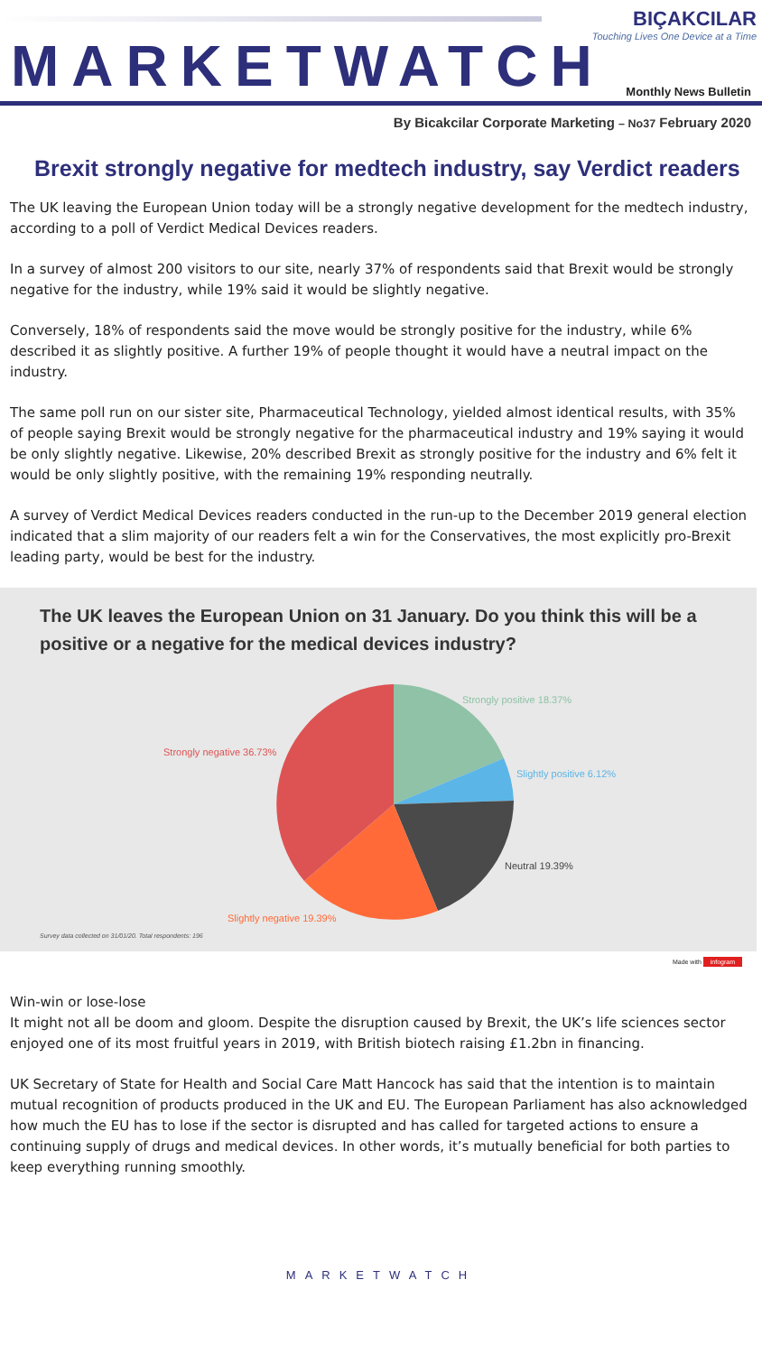MARKETWATCH
BIÇAKCILAR
Touching Lives One Device at a Time
Monthly News Bulletin
By Bicakcilar Corporate Marketing – No37 February 2020
Brexit strongly negative for medtech industry, say Verdict readers
The UK leaving the European Union today will be a strongly negative development for the medtech industry, according to a poll of Verdict Medical Devices readers.
In a survey of almost 200 visitors to our site, nearly 37% of respondents said that Brexit would be strongly negative for the industry, while 19% said it would be slightly negative.
Conversely, 18% of respondents said the move would be strongly positive for the industry, while 6% described it as slightly positive. A further 19% of people thought it would have a neutral impact on the industry.
The same poll run on our sister site, Pharmaceutical Technology, yielded almost identical results, with 35% of people saying Brexit would be strongly negative for the pharmaceutical industry and 19% saying it would be only slightly negative. Likewise, 20% described Brexit as strongly positive for the industry and 6% felt it would be only slightly positive, with the remaining 19% responding neutrally.
A survey of Verdict Medical Devices readers conducted in the run-up to the December 2019 general election indicated that a slim majority of our readers felt a win for the Conservatives, the most explicitly pro-Brexit leading party, would be best for the industry.
The UK leaves the European Union on 31 January. Do you think this will be a positive or a negative for the medical devices industry?
Strongly positive 18.37%
Slightly positive 6.12%
Neutral 19.39%
Slightly negative 19.39%
Strongly negative 36.73%
Survey data collected on 31/01/20. Total respondents: 196
Made with infogram
Win-win or lose-lose
It might not all be doom and gloom. Despite the disruption caused by Brexit, the UK’s life sciences sector enjoyed one of its most fruitful years in 2019, with British biotech raising £1.2bn in financing.
UK Secretary of State for Health and Social Care Matt Hancock has said that the intention is to maintain mutual recognition of products produced in the UK and EU. The European Parliament has also acknowledged how much the EU has to lose if the sector is disrupted and has called for targeted actions to ensure a continuing supply of drugs and medical devices. In other words, it’s mutually beneficial for both parties to keep everything running smoothly.
MARKETWATCH